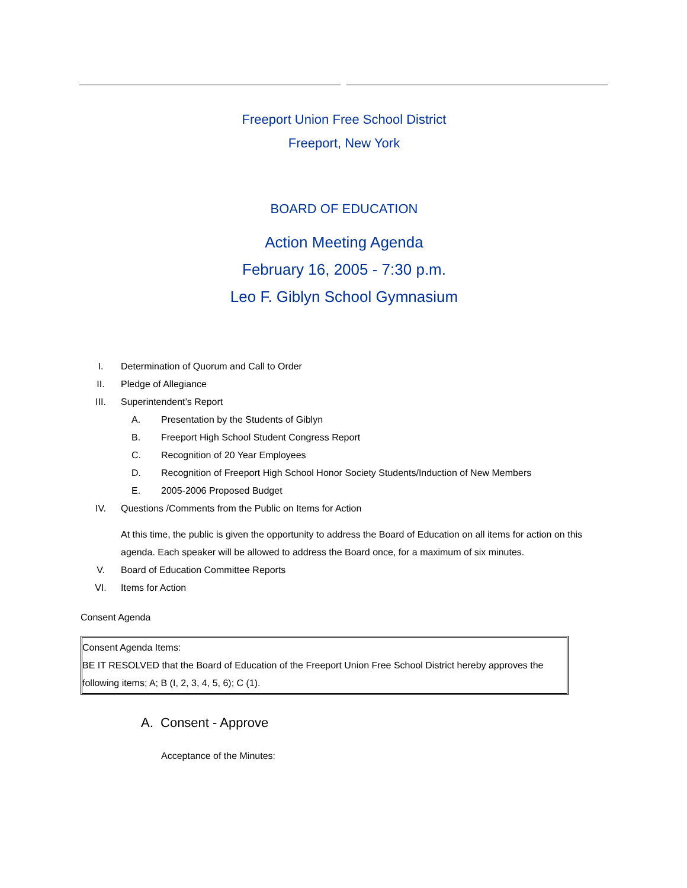Freeport Union Free School District
Freeport, New York
BOARD OF EDUCATION
Action Meeting Agenda
February 16, 2005 - 7:30 p.m.
Leo F. Giblyn School Gymnasium
I. Determination of Quorum and Call to Order
II. Pledge of Allegiance
III. Superintendent’s Report
A. Presentation by the Students of Giblyn
B. Freeport High School Student Congress Report
C. Recognition of 20 Year Employees
D. Recognition of Freeport High School Honor Society Students/Induction of New Members
E. 2005-2006 Proposed Budget
IV. Questions /Comments from the Public on Items for Action
At this time, the public is given the opportunity to address the Board of Education on all items for action on this agenda. Each speaker will be allowed to address the Board once, for a maximum of six minutes.
V. Board of Education Committee Reports
VI. Items for Action
Consent Agenda
Consent Agenda Items:
BE IT RESOLVED that the Board of Education of the Freeport Union Free School District hereby approves the following items; A; B (I, 2, 3, 4, 5, 6); C (1).
A. Consent - Approve
Acceptance of the Minutes: